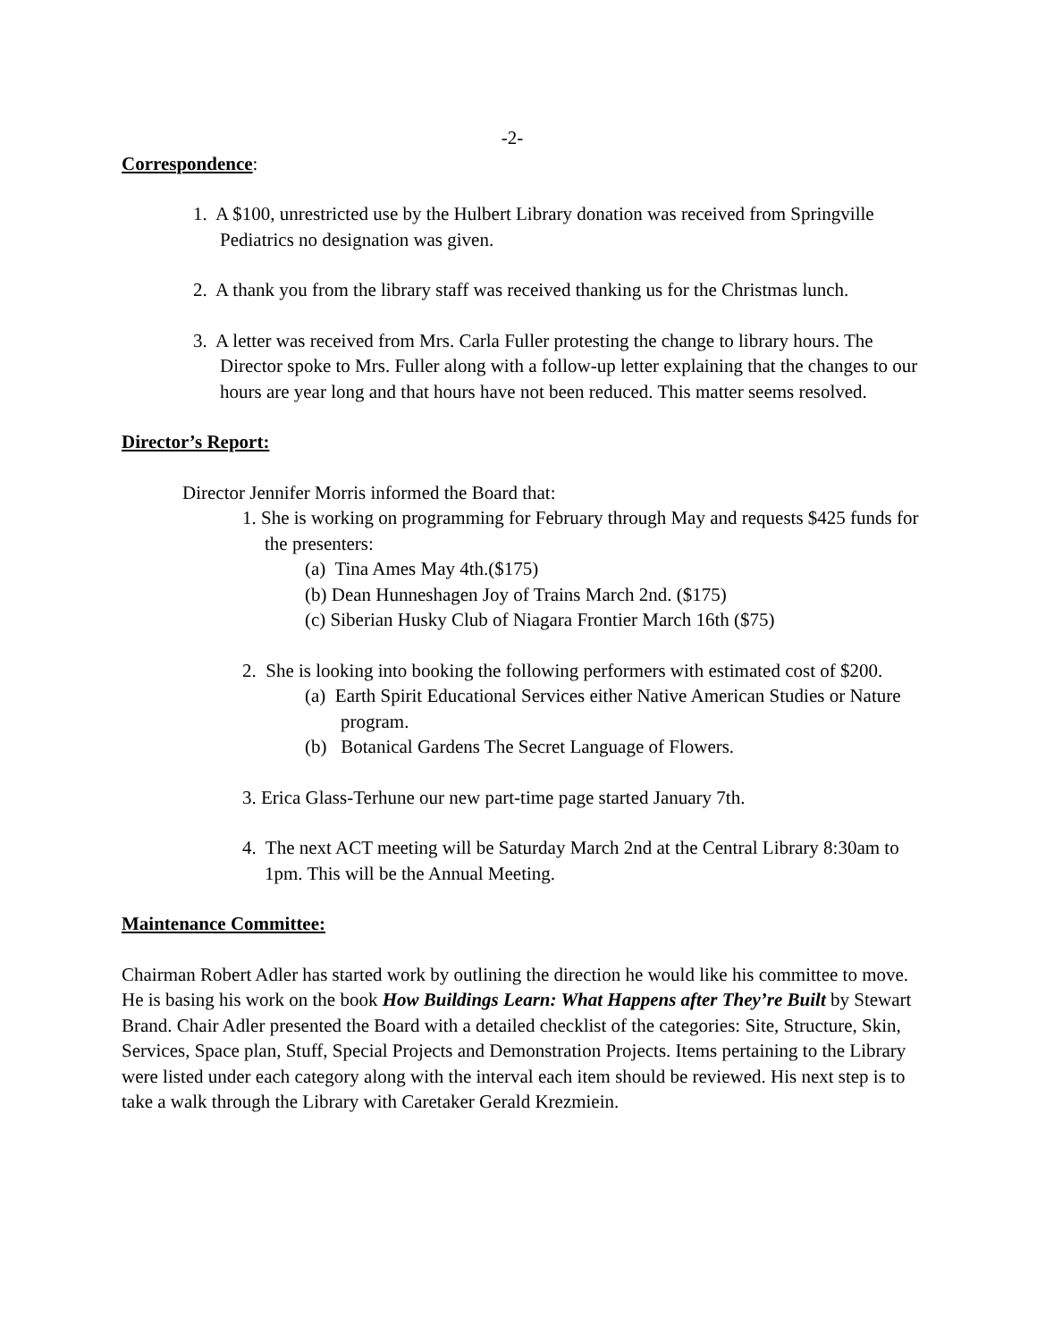-2-
Correspondence
:
1. A $100, unrestricted use by the Hulbert Library donation was received from Springville Pediatrics no designation was given.
2. A thank you from the library staff was received thanking us for the Christmas lunch.
3. A letter was received from Mrs. Carla Fuller protesting the change to library hours. The Director spoke to Mrs. Fuller along with a follow-up letter explaining that the changes to our hours are year long and that hours have not been reduced. This matter seems resolved.
Director’s Report:
Director Jennifer Morris informed the Board that:
1. She is working on programming for February through May and requests $425 funds for the presenters:
(a) Tina Ames May 4th.($175)
(b) Dean Hunneshagen Joy of Trains March 2nd. ($175)
(c) Siberian Husky Club of Niagara Frontier March 16th ($75)
2. She is looking into booking the following performers with estimated cost of $200.
(a) Earth Spirit Educational Services either Native American Studies or Nature program.
(b) Botanical Gardens The Secret Language of Flowers.
3. Erica Glass-Terhune our new part-time page started January 7th.
4. The next ACT meeting will be Saturday March 2nd at the Central Library 8:30am to 1pm. This will be the Annual Meeting.
Maintenance Committee:
Chairman Robert Adler has started work by outlining the direction he would like his committee to move. He is basing his work on the book How Buildings Learn: What Happens after They’re Built by Stewart Brand. Chair Adler presented the Board with a detailed checklist of the categories: Site, Structure, Skin, Services, Space plan, Stuff, Special Projects and Demonstration Projects. Items pertaining to the Library were listed under each category along with the interval each item should be reviewed. His next step is to take a walk through the Library with Caretaker Gerald Krezmiein.